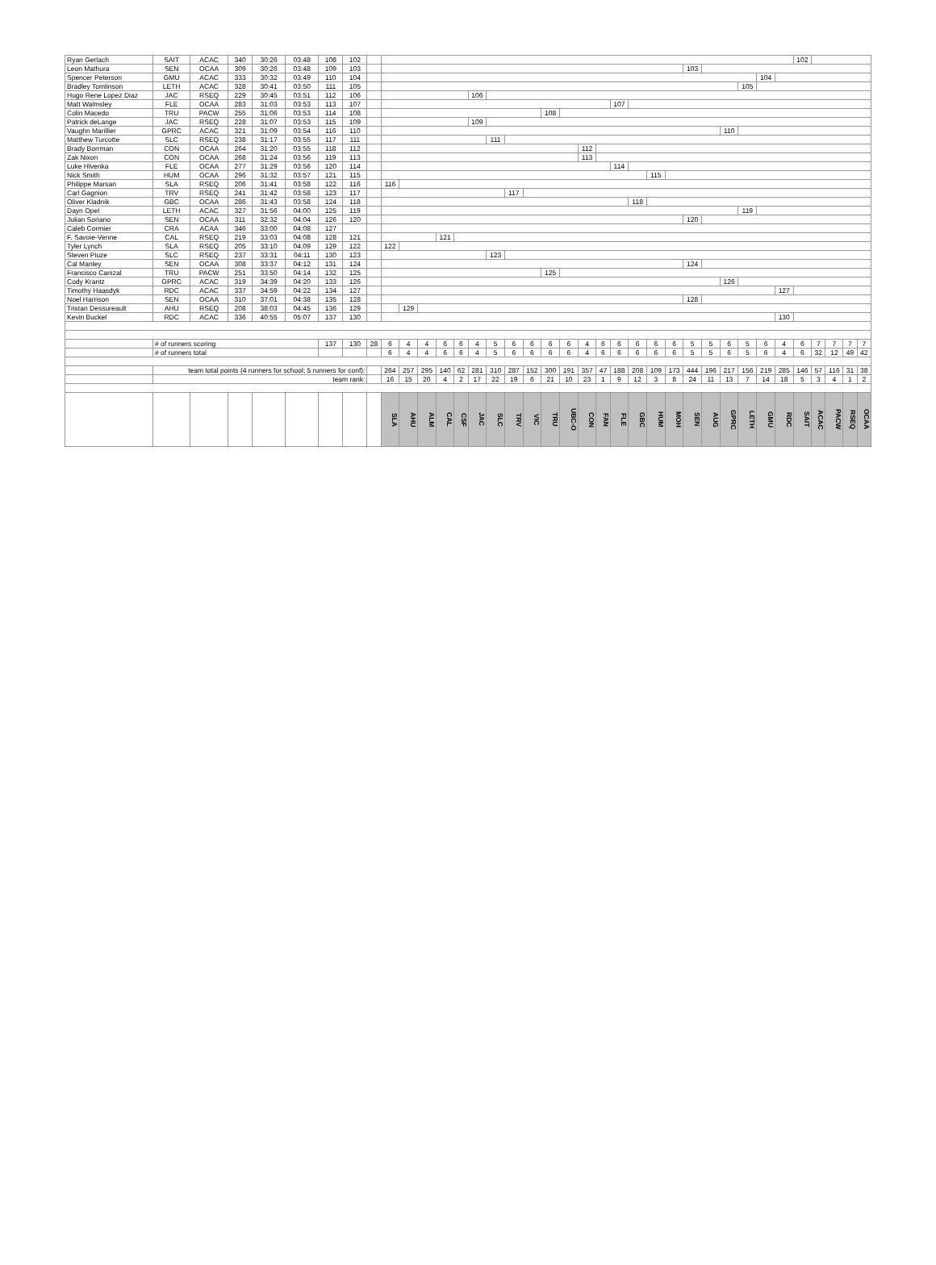| Ryan Gerlach | SAIT | ACAC | 340 | 30:26 | 03:48 | 108 | 102 | | | | | | | | | | | | | | | | | | | | | | | | | 102 | | | | |
| Leon Mathura | SEN | OCAA | 309 | 30:26 | 03:48 | 109 | 103 | | | | | | | | | | | | | | | | | | | 103 | | | | | | | | | | |
| Spencer Peterson | GMU | ACAC | 333 | 30:32 | 03:49 | 110 | 104 | | | | | | | | | | | | | | | | | | | | | | | 104 | | | | | | |
| Bradley Tomlinson | LETH | ACAC | 328 | 30:41 | 03:50 | 111 | 105 | | | | | | | | | | | | | | | | | | | | | | 105 | | | | | | | |
| Hugo Rene Lopez Diaz | JAC | RSEQ | 229 | 30:45 | 03:51 | 112 | 106 | | | | | | | 106 | | | | | | | | | | | | | | | | | | | | | | |
| Matt Walmsley | FLE | OCAA | 283 | 31:03 | 03:53 | 113 | 107 | | | | | | | | | | | | | | | 107 | | | | | | | | | | | | | | |
| Colin Macedo | TRU | PACW | 255 | 31:06 | 03:53 | 114 | 108 | | | | | | | | | | | 108 | | | | | | | | | | | | | | | | | | |
| Patrick deLange | JAC | RSEQ | 228 | 31:07 | 03:53 | 115 | 109 | | | | | | | 109 | | | | | | | | | | | | | | | | | | | | | | |
| Vaughn Marillier | GPRC | ACAC | 321 | 31:09 | 03:54 | 116 | 110 | | | | | | | | | | | | | | | | | | | | | 110 | | | | | | | | |
| Matthew Turcotte | SLC | RSEQ | 238 | 31:17 | 03:55 | 117 | 111 | | | | | | | | 111 | | | | | | | | | | | | | | | | | | | | | |
| Brady Borrman | CON | OCAA | 264 | 31:20 | 03:55 | 118 | 112 | | | | | | | | | | | | | 112 | | | | | | | | | | | | | | | | |
| Zak Nixon | CON | OCAA | 268 | 31:24 | 03:56 | 119 | 113 | | | | | | | | | | | | | 113 | | | | | | | | | | | | | | | | |
| Luke Hlvenka | FLE | OCAA | 277 | 31:29 | 03:56 | 120 | 114 | | | | | | | | | | | | | | | 114 | | | | | | | | | | | | | | |
| Nick Smith | HUM | OCAA | 296 | 31:32 | 03:57 | 121 | 115 | | | | | | | | | | | | | | | | | 115 | | | | | | | | | | | | |
| Philippe Marsan | SLA | RSEQ | 206 | 31:41 | 03:58 | 122 | 116 | | 116 | | | | | | | | | | | | | | | | | | | | | | | | | | | |
| Carl Gagnion | TRV | RSEQ | 241 | 31:42 | 03:58 | 123 | 117 | | | | | | | | | 117 | | | | | | | | | | | | | | | | | | | | |
| Oliver Kladnik | GBC | OCAA | 286 | 31:43 | 03:58 | 124 | 118 | | | | | | | | | | | | | | | | 118 | | | | | | | | | | | | | |
| Dayn Opel | LETH | ACAC | 327 | 31:56 | 04:00 | 125 | 119 | | | | | | | | | | | | | | | | | | | | | | 119 | | | | | | | |
| Julian Soriano | SEN | OCAA | 311 | 32:32 | 04:04 | 126 | 120 | | | | | | | | | | | | | | | | | | | 120 | | | | | | | | | | |
| Caleb Cormier | CRA | ACAA | 346 | 33:00 | 04:08 | 127 | | | | | | | | | | | | | | | | | | | | | | | | | | | | | | |
| F. Savoie-Venne | CAL | RSEQ | 219 | 33:03 | 04:08 | 128 | 121 | | | | | 121 | | | | | | | | | | | | | | | | | | | | | | | | |
| Tyler Lynch | SLA | RSEQ | 205 | 33:10 | 04:09 | 129 | 122 | | 122 | | | | | | | | | | | | | | | | | | | | | | | | | | | |
| Steven Piuze | SLC | RSEQ | 237 | 33:31 | 04:11 | 130 | 123 | | | | | | | | 123 | | | | | | | | | | | | | | | | | | | | | |
| Cal Manley | SEN | OCAA | 308 | 33:37 | 04:12 | 131 | 124 | | | | | | | | | | | | | | | | | | | 124 | | | | | | | | | | |
| Francisco Canizal | TRU | PACW | 251 | 33:50 | 04:14 | 132 | 125 | | | | | | | | | | | 125 | | | | | | | | | | | | | | | | | | |
| Cody Krantz | GPRC | ACAC | 319 | 34:39 | 04:20 | 133 | 126 | | | | | | | | | | | | | | | | | | | | | 126 | | | | | | | | |
| Timothy Haasdyk | RDC | ACAC | 337 | 34:59 | 04:22 | 134 | 127 | | | | | | | | | | | | | | | | | | | | | | | | 127 | | | | | |
| Noel Harrison | SEN | OCAA | 310 | 37:01 | 04:38 | 135 | 128 | | | | | | | | | | | | | | | | | | | 128 | | | | | | | | | | |
| Tristan Dessureault | AHU | RSEQ | 208 | 38:03 | 04:45 | 136 | 129 | | | 129 | | | | | | | | | | | | | | | | | | | | | | | | | | |
| Kevin Buckel | RDC | ACAC | 336 | 40:55 | 05:07 | 137 | 130 | | | | | | | | | | | | | | | | | | | | | | | | 130 | | | | | |
| | # of runners scoring | | | | | 137 | 130 | 28 | 6 | 4 | 4 | 6 | 6 | 4 | 5 | 6 | 6 | 6 | 6 | 4 | 6 | 6 | 6 | 6 | 6 | 5 | 5 | 6 | 5 | 6 | 4 | 6 | 7 | 7 | 7 | 7 |
| | # of runners total | | | | | | | | 6 | 4 | 4 | 6 | 6 | 4 | 5 | 6 | 6 | 6 | 6 | 4 | 6 | 6 | 6 | 6 | 6 | 5 | 5 | 6 | 5 | 6 | 4 | 6 | 32 | 12 | 49 | 42 |
| | team total points (4 runners for school; 5 runners for conf): | | | | | | | | 264 | 257 | 295 | 140 | 62 | 281 | 310 | 287 | 152 | 300 | 191 | 357 | 47 | 188 | 208 | 109 | 173 | 444 | 196 | 217 | 156 | 219 | 285 | 146 | 57 | 116 | 31 | 38 |
| | team rank: | | | | | | | | 16 | 15 | 20 | 4 | 2 | 17 | 22 | 19 | 6 | 21 | 10 | 23 | 1 | 9 | 12 | 3 | 8 | 24 | 11 | 13 | 7 | 14 | 18 | 5 | 3 | 4 | 1 | 2 |
| | | | | | | | | | SLA | AHU | ALM | CAL | CSF | JAC | SLC | TRV | VIC | TRU | UBC-O | CON | FAN | FLE | GBC | HUM | MOH | SEN | AUG | GPRC | LETH | GMU | RDC | SAIT | ACAC | PACW | RSEQ | OCAA |